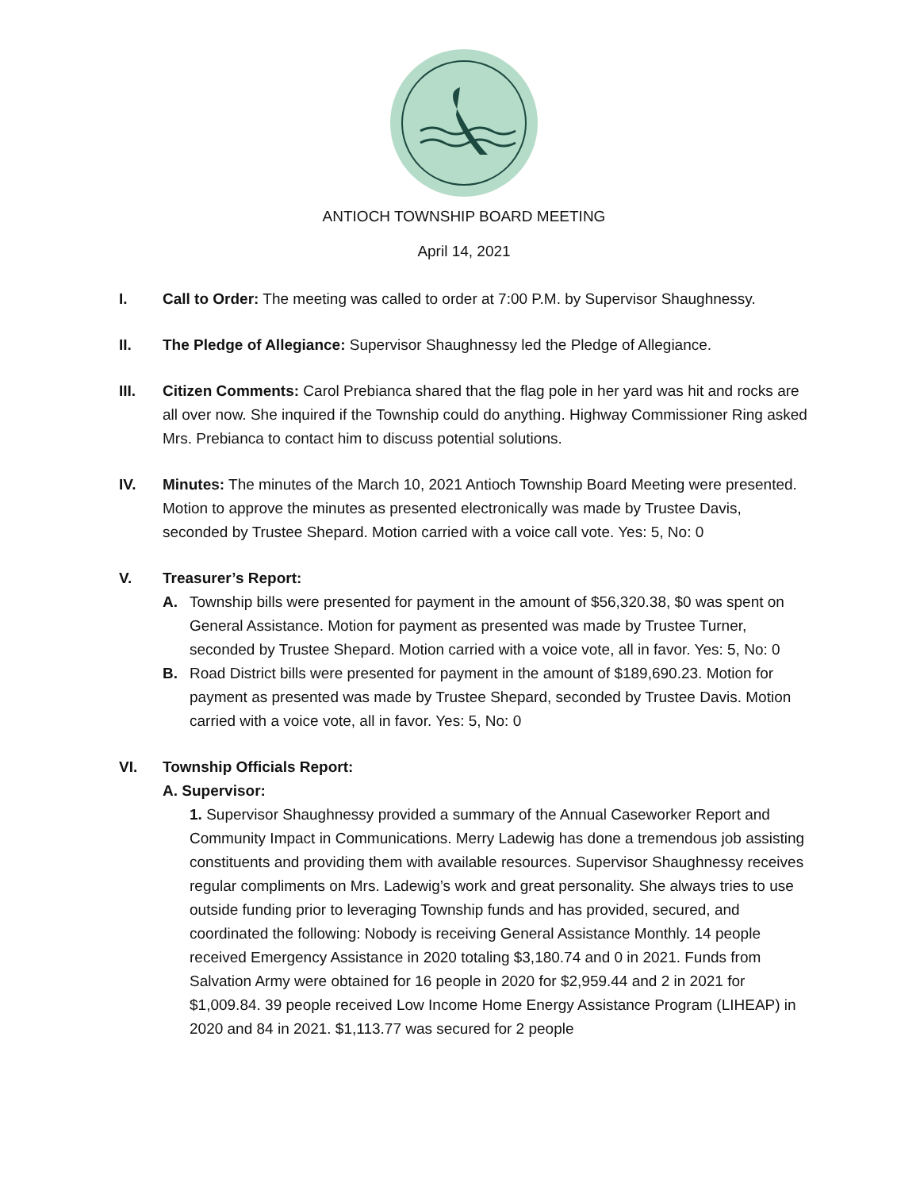ANTIOCH TOWNSHIP BOARD MEETING
April 14, 2021
I. Call to Order: The meeting was called to order at 7:00 P.M. by Supervisor Shaughnessy.
II. The Pledge of Allegiance: Supervisor Shaughnessy led the Pledge of Allegiance.
III. Citizen Comments: Carol Prebianca shared that the flag pole in her yard was hit and rocks are all over now. She inquired if the Township could do anything. Highway Commissioner Ring asked Mrs. Prebianca to contact him to discuss potential solutions.
IV. Minutes: The minutes of the March 10, 2021 Antioch Township Board Meeting were presented. Motion to approve the minutes as presented electronically was made by Trustee Davis, seconded by Trustee Shepard. Motion carried with a voice call vote. Yes: 5, No: 0
V. Treasurer’s Report:
A. Township bills were presented for payment in the amount of $56,320.38, $0 was spent on General Assistance. Motion for payment as presented was made by Trustee Turner, seconded by Trustee Shepard. Motion carried with a voice vote, all in favor. Yes: 5, No: 0
B. Road District bills were presented for payment in the amount of $189,690.23. Motion for payment as presented was made by Trustee Shepard, seconded by Trustee Davis. Motion carried with a voice vote, all in favor. Yes: 5, No: 0
VI. Township Officials Report:
A. Supervisor:
1. Supervisor Shaughnessy provided a summary of the Annual Caseworker Report and Community Impact in Communications. Merry Ladewig has done a tremendous job assisting constituents and providing them with available resources. Supervisor Shaughnessy receives regular compliments on Mrs. Ladewig’s work and great personality. She always tries to use outside funding prior to leveraging Township funds and has provided, secured, and coordinated the following: Nobody is receiving General Assistance Monthly. 14 people received Emergency Assistance in 2020 totaling $3,180.74 and 0 in 2021. Funds from Salvation Army were obtained for 16 people in 2020 for $2,959.44 and 2 in 2021 for $1,009.84. 39 people received Low Income Home Energy Assistance Program (LIHEAP) in 2020 and 84 in 2021. $1,113.77 was secured for 2 people